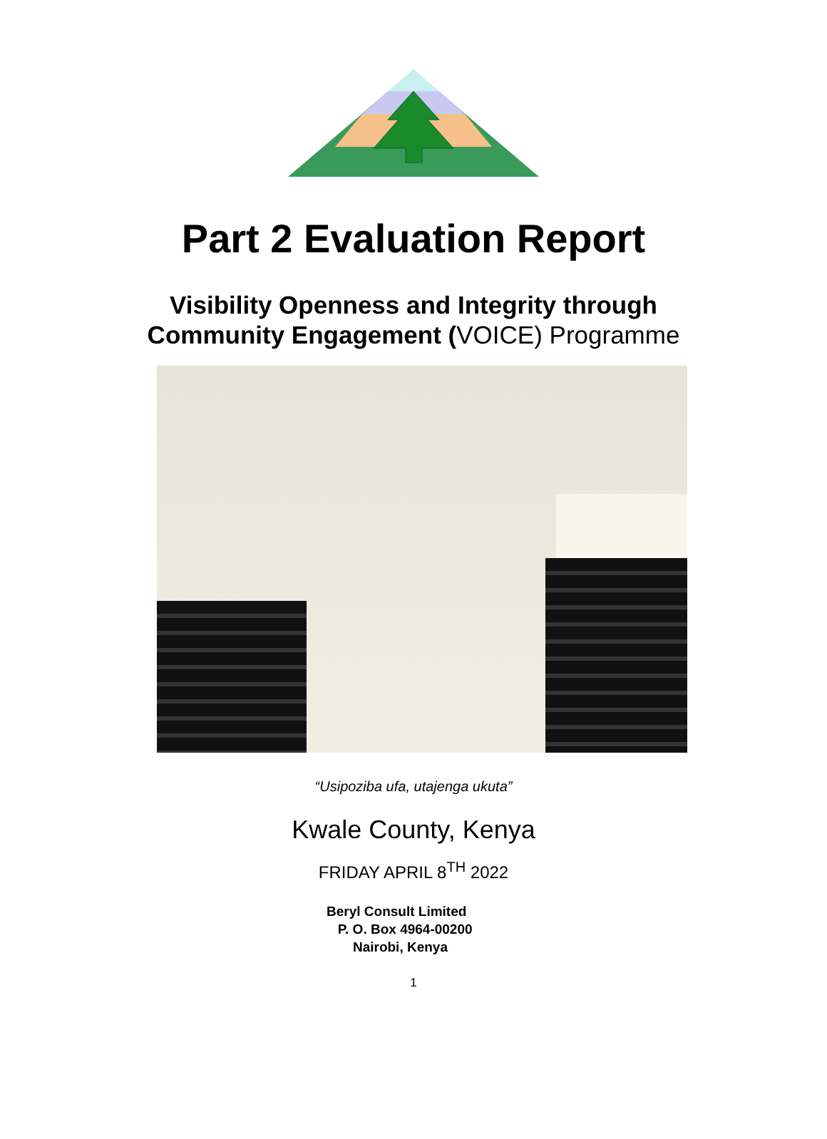Part 2 Evaluation Report
Visibility Openness and Integrity through
Community Engagement (VOICE) Programme
“Usipoziba ufa, utajenga ukuta”
Kwale County, Kenya
FRIDAY APRIL 8<sup>TH</sup> 2022
Beryl Consult Limited
P. O. Box 4964-00200
Nairobi, Kenya
1